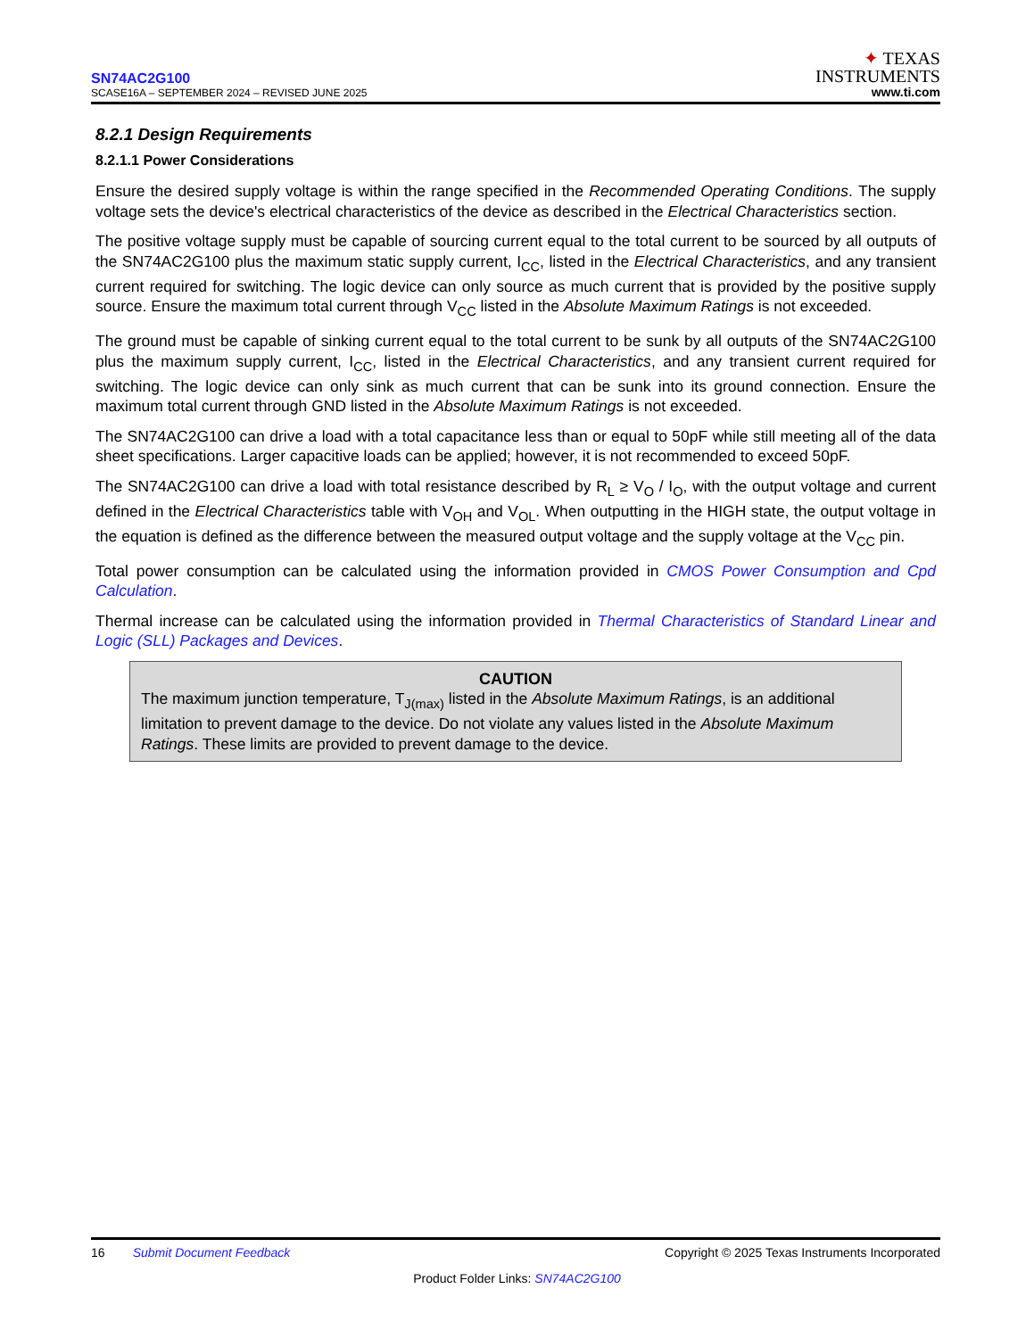SN74AC2G100
SCASE16A – SEPTEMBER 2024 – REVISED JUNE 2025
✦ TEXAS
INSTRUMENTS
www.ti.com
8.2.1 Design Requirements
8.2.1.1 Power Considerations
Ensure the desired supply voltage is within the range specified in the Recommended Operating Conditions. The supply voltage sets the device's electrical characteristics of the device as described in the Electrical Characteristics section.
The positive voltage supply must be capable of sourcing current equal to the total current to be sourced by all outputs of the SN74AC2G100 plus the maximum static supply current, I<sub>CC</sub>, listed in the Electrical Characteristics, and any transient current required for switching. The logic device can only source as much current that is provided by the positive supply source. Ensure the maximum total current through V<sub>CC</sub> listed in the Absolute Maximum Ratings is not exceeded.
The ground must be capable of sinking current equal to the total current to be sunk by all outputs of the SN74AC2G100 plus the maximum supply current, I<sub>CC</sub>, listed in the Electrical Characteristics, and any transient current required for switching. The logic device can only sink as much current that can be sunk into its ground connection. Ensure the maximum total current through GND listed in the Absolute Maximum Ratings is not exceeded.
The SN74AC2G100 can drive a load with a total capacitance less than or equal to 50pF while still meeting all of the data sheet specifications. Larger capacitive loads can be applied; however, it is not recommended to exceed 50pF.
The SN74AC2G100 can drive a load with total resistance described by R<sub>L</sub> ≥ V<sub>O</sub> / I<sub>O</sub>, with the output voltage and current defined in the Electrical Characteristics table with V<sub>OH</sub> and V<sub>OL</sub>. When outputting in the HIGH state, the output voltage in the equation is defined as the difference between the measured output voltage and the supply voltage at the V<sub>CC</sub> pin.
Total power consumption can be calculated using the information provided in CMOS Power Consumption and Cpd Calculation.
Thermal increase can be calculated using the information provided in Thermal Characteristics of Standard Linear and Logic (SLL) Packages and Devices.
CAUTION
The maximum junction temperature, T<sub>J(max)</sub> listed in the Absolute Maximum Ratings, is an additional limitation to prevent damage to the device. Do not violate any values listed in the Absolute Maximum Ratings. These limits are provided to prevent damage to the device.
16 Submit Document Feedback
Copyright © 2025 Texas Instruments Incorporated
Product Folder Links: SN74AC2G100